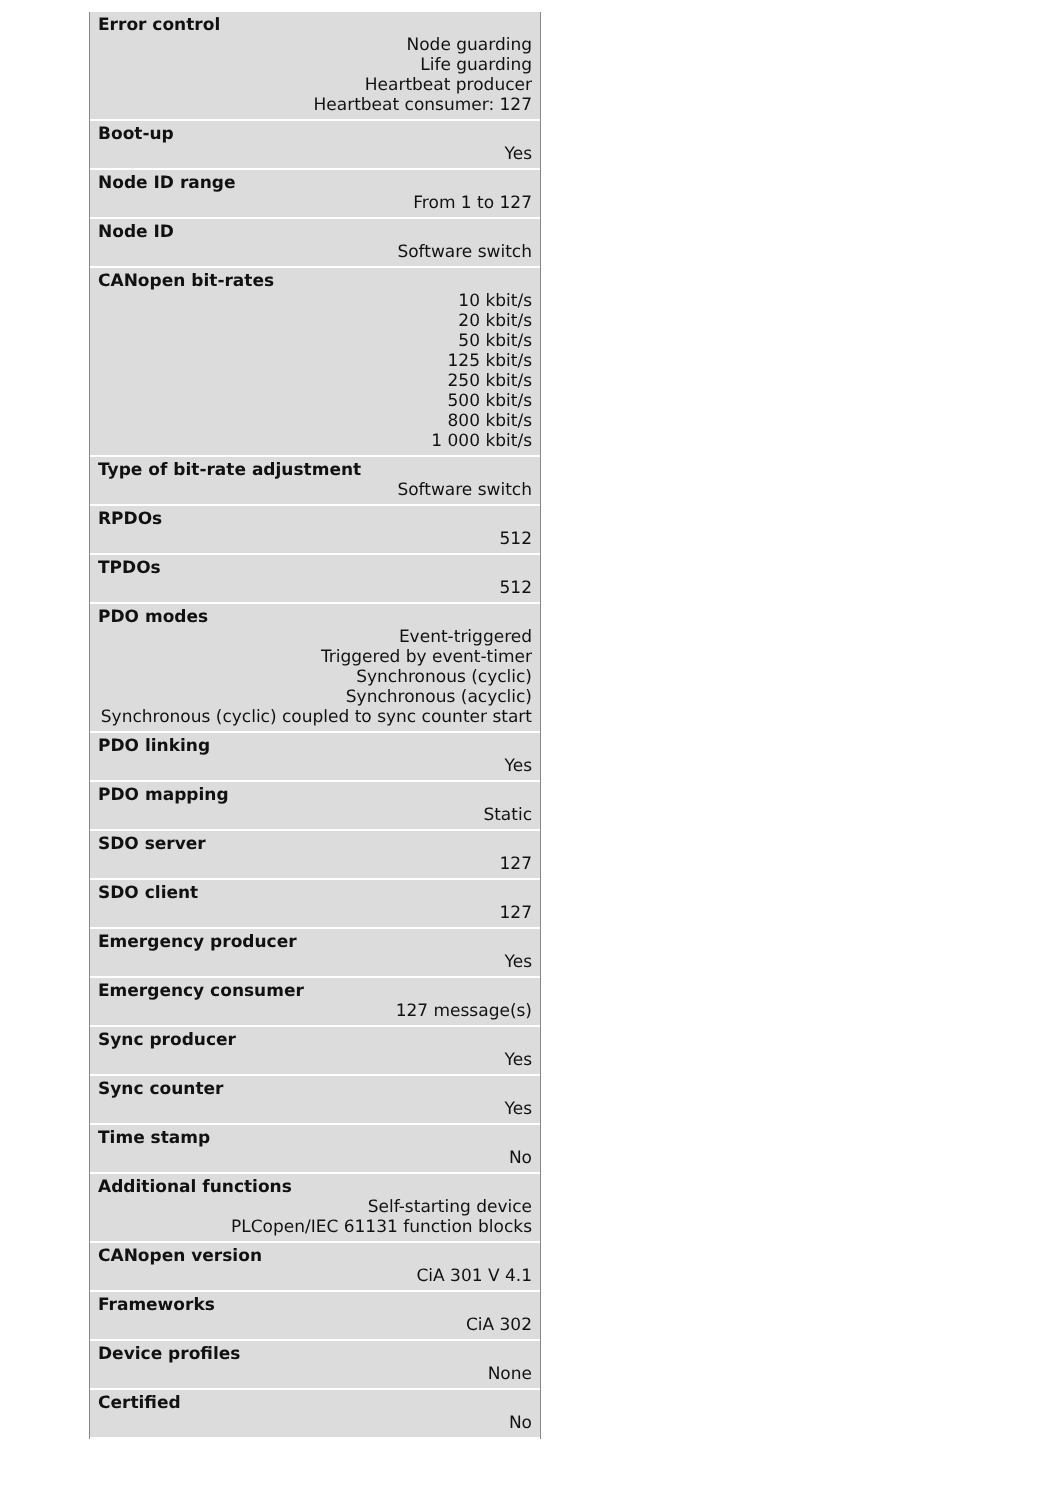| Error control |
| --- |
| Node guarding Life guarding Heartbeat producer Heartbeat consumer: 127 |
| Boot-up |
| Yes |
| Node ID range |
| From 1 to 127 |
| Node ID |
| Software switch |
| CANopen bit-rates |
| 10 kbit/s 20 kbit/s 50 kbit/s 125 kbit/s 250 kbit/s 500 kbit/s 800 kbit/s 1 000 kbit/s |
| Type of bit-rate adjustment |
| Software switch |
| RPDOs |
| 512 |
| TPDOs |
| 512 |
| PDO modes |
| Event-triggered Triggered by event-timer Synchronous (cyclic) Synchronous (acyclic) Synchronous (cyclic) coupled to sync counter start |
| PDO linking |
| Yes |
| PDO mapping |
| Static |
| SDO server |
| 127 |
| SDO client |
| 127 |
| Emergency producer |
| Yes |
| Emergency consumer |
| 127 message(s) |
| Sync producer |
| Yes |
| Sync counter |
| Yes |
| Time stamp |
| No |
| Additional functions |
| Self-starting device PLCopen/IEC 61131 function blocks |
| CANopen version |
| CiA 301 V 4.1 |
| Frameworks |
| CiA 302 |
| Device profiles |
| None |
| Certified |
| No |